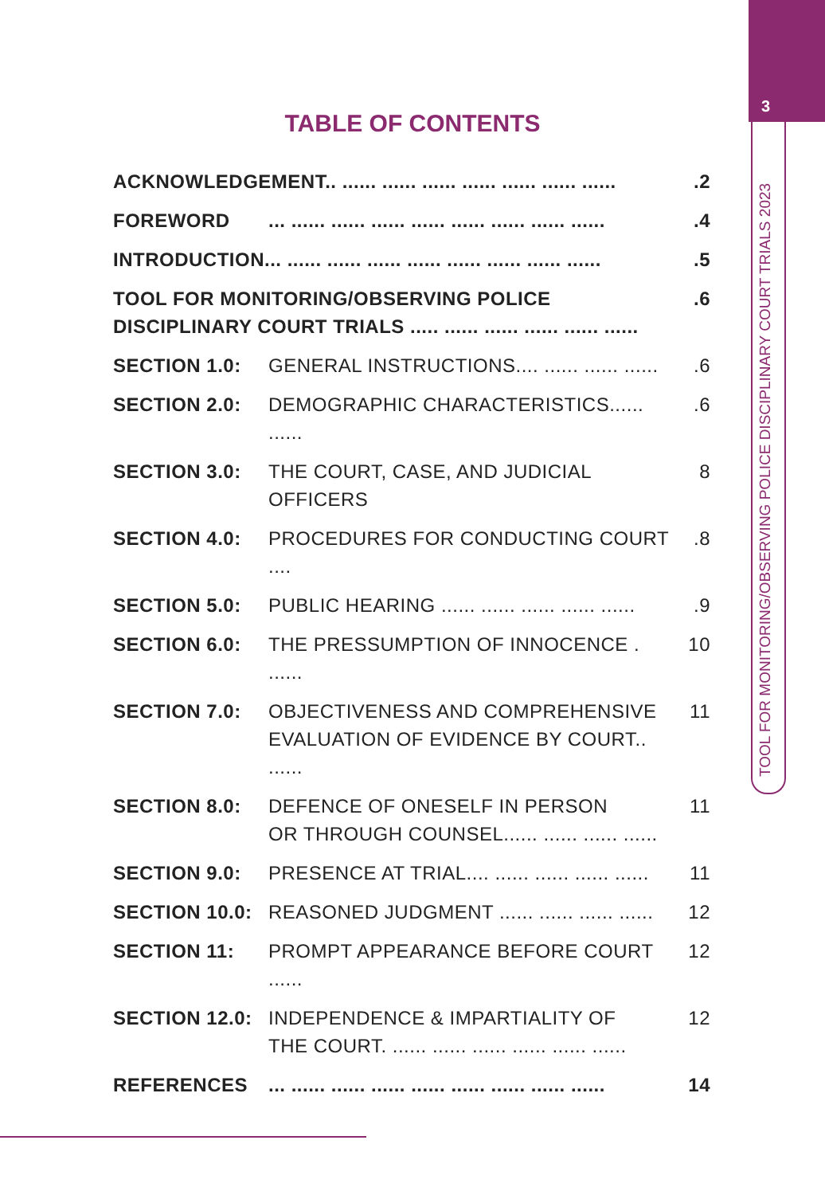3
TOOL FOR MONITORING/OBSERVING POLICE DISCIPLINARY COURT TRIALS 2023
TABLE OF CONTENTS
ACKNOWLEDGEMENT.. ...... ...... ...... ...... ...... ...... .......2
FOREWORD... ...... ...... ...... ...... ...... ...... ...... .......4
INTRODUCTION... ...... ...... ...... ...... ...... ...... ...... .......5
TOOL FOR MONITORING/OBSERVING POLICE
DISCIPLINARY COURT TRIALS ..... ...... ...... ...... ...... .......6
SECTION 1.0: GENERAL INSTRUCTIONS.... ...... ...... .......6
SECTION 2.0: DEMOGRAPHIC CHARACTERISTICS...... .......6
SECTION 3.0: THE COURT, CASE, AND JUDICIAL OFFICERS 8
SECTION 4.0: PROCEDURES FOR CONDUCTING COURT .....8
SECTION 5.0: PUBLIC HEARING ...... ...... ...... ...... .......9
SECTION 6.0: THE PRESSUMPTION OF INNOCENCE . ...... 10
SECTION 7.0: OBJECTIVENESS AND COMPREHENSIVE
EVALUATION OF EVIDENCE BY COURT.. ...... 11
SECTION 8.0: DEFENCE OF ONESELF IN PERSON
OR THROUGH COUNSEL...... ...... ...... ...... 11
SECTION 9.0: PRESENCE AT TRIAL.... ...... ...... ...... ...... 11
SECTION 10.0: REASONED JUDGMENT ...... ...... ...... ...... 12
SECTION 11: PROMPT APPEARANCE BEFORE COURT ...... 12
SECTION 12.0: INDEPENDENCE & IMPARTIALITY OF
THE COURT. ...... ...... ...... ...... ...... ...... 12
REFERENCES... ...... ...... ...... ...... ...... ...... ...... ...... 14